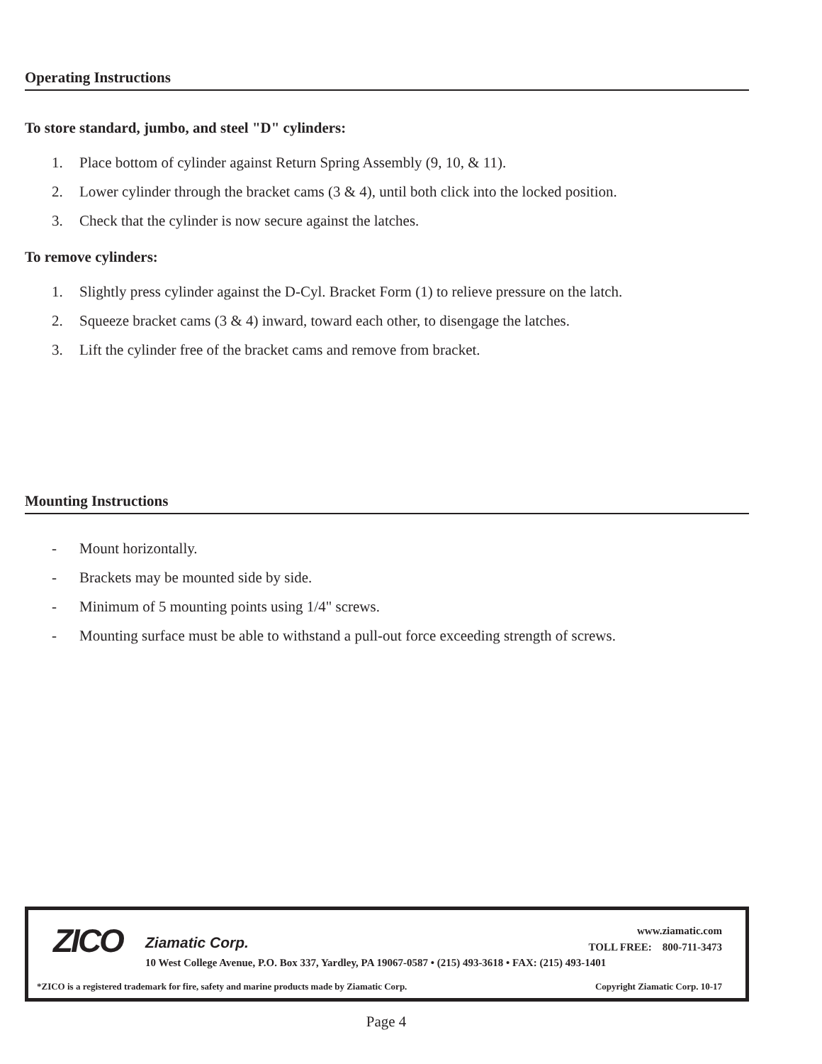Operating Instructions
To store standard, jumbo, and steel "D" cylinders:
1. Place bottom of cylinder against Return Spring Assembly (9, 10, & 11).
2. Lower cylinder through the bracket cams (3 & 4), until both click into the locked position.
3. Check that the cylinder is now secure against the latches.
To remove cylinders:
1. Slightly press cylinder against the D-Cyl. Bracket Form (1) to relieve pressure on the latch.
2. Squeeze bracket cams (3 & 4) inward, toward each other, to disengage the latches.
3. Lift the cylinder free of the bracket cams and remove from bracket.
Mounting Instructions
- Mount horizontally.
- Brackets may be mounted side by side.
- Minimum of 5 mounting points using 1/4" screws.
- Mounting surface must be able to withstand a pull-out force exceeding strength of screws.
ZICO Ziamatic Corp.
www.ziamatic.com
TOLL FREE: 800-711-3473
10 West College Avenue, P.O. Box 337, Yardley, PA 19067-0587 • (215) 493-3618 • FAX: (215) 493-1401
*ZICO is a registered trademark for fire, safety and marine products made by Ziamatic Corp.
Copyright Ziamatic Corp. 10-17
Page 4